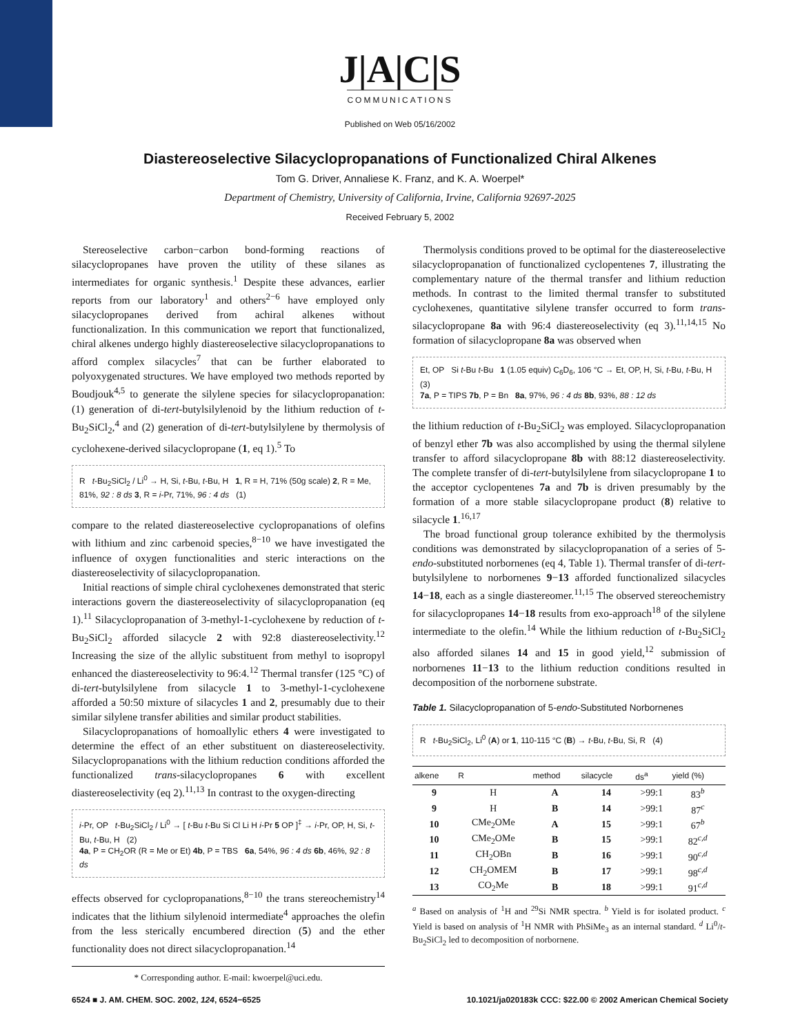J|A|C|S
COMMUNICATIONS
Published on Web 05/16/2002
Diastereoselective Silacyclopropanations of Functionalized Chiral Alkenes
Tom G. Driver, Annaliese K. Franz, and K. A. Woerpel*
Department of Chemistry, University of California, Irvine, California 92697-2025
Received February 5, 2002
Stereoselective carbon−carbon bond-forming reactions of silacyclopropanes have proven the utility of these silanes as intermediates for organic synthesis.<sup>1</sup> Despite these advances, earlier reports from our laboratory<sup>1</sup> and others<sup>2−6</sup> have employed only silacyclopropanes derived from achiral alkenes without functionalization. In this communication we report that functionalized, chiral alkenes undergo highly diastereoselective silacyclopropanations to afford complex silacycles<sup>7</sup> that can be further elaborated to polyoxygenated structures. We have employed two methods reported by Boudjouk<sup>4,5</sup> to generate the silylene species for silacyclopropanation: (1) generation of di-tert-butylsilylenoid by the lithium reduction of t-Bu<sub>2</sub>SiCl<sub>2</sub>,<sup>4</sup> and (2) generation of di-tert-butylsilylene by thermolysis of cyclohexene-derived silacyclopropane (1, eq 1).<sup>5</sup> To
R t-Bu<sub>2</sub>SiCl<sub>2</sub> / Li<sup>0</sup> → H, Si, t-Bu, t-Bu, H 1, R = H, 71% (50g scale) 2, R = Me, 81%, 92 : 8 ds 3, R = i-Pr, 71%, 96 : 4 ds (1)
compare to the related diastereoselective cyclopropanations of olefins with lithium and zinc carbenoid species,<sup>8−10</sup> we have investigated the influence of oxygen functionalities and steric interactions on the diastereoselectivity of silacyclopropanation.
Initial reactions of simple chiral cyclohexenes demonstrated that steric interactions govern the diastereoselectivity of silacyclopropanation (eq 1).<sup>11</sup> Silacyclopropanation of 3-methyl-1-cyclohexene by reduction of t-Bu<sub>2</sub>SiCl<sub>2</sub> afforded silacycle 2 with 92:8 diastereoselectivity.<sup>12</sup> Increasing the size of the allylic substituent from methyl to isopropyl enhanced the diastereoselectivity to 96:4.<sup>12</sup> Thermal transfer (125 °C) of di-tert-butylsilylene from silacycle 1 to 3-methyl-1-cyclohexene afforded a 50:50 mixture of silacycles 1 and 2, presumably due to their similar silylene transfer abilities and similar product stabilities.
Silacyclopropanations of homoallylic ethers 4 were investigated to determine the effect of an ether substituent on diastereoselectivity. Silacyclopropanations with the lithium reduction conditions afforded the functionalized trans-silacyclopropanes 6 with excellent diastereoselectivity (eq 2).<sup>11,13</sup> In contrast to the oxygen-directing
i-Pr, OP t-Bu<sub>2</sub>SiCl<sub>2</sub> / Li<sup>0</sup> → [ t-Bu t-Bu Si Cl Li H i-Pr 5 OP ]<sup>‡</sup> → i-Pr, OP, H, Si, t-Bu, t-Bu, H (2)
4a, P = CH<sub>2</sub>OR (R = Me or Et) 4b, P = TBS 6a, 54%, 96 : 4 ds 6b, 46%, 92 : 8 ds
effects observed for cyclopropanations,<sup>8−10</sup> the trans stereochemistry<sup>14</sup> indicates that the lithium silylenoid intermediate<sup>4</sup> approaches the olefin from the less sterically encumbered direction (5) and the ether functionality does not direct silacyclopropanation.<sup>14</sup>
* Corresponding author. E-mail: kwoerpel@uci.edu.
Thermolysis conditions proved to be optimal for the diastereoselective silacyclopropanation of functionalized cyclopentenes 7, illustrating the complementary nature of the thermal transfer and lithium reduction methods. In contrast to the limited thermal transfer to substituted cyclohexenes, quantitative silylene transfer occurred to form trans-silacyclopropane 8a with 96:4 diastereoselectivity (eq 3).<sup>11,14,15</sup> No formation of silacyclopropane 8a was observed when
Et, OP Si t-Bu t-Bu 1 (1.05 equiv) C<sub>6</sub>D<sub>6</sub>, 106 °C → Et, OP, H, Si, t-Bu, t-Bu, H (3)
7a, P = TIPS 7b, P = Bn 8a, 97%, 96 : 4 ds 8b, 93%, 88 : 12 ds
the lithium reduction of t-Bu<sub>2</sub>SiCl<sub>2</sub> was employed. Silacyclopropanation of benzyl ether 7b was also accomplished by using the thermal silylene transfer to afford silacyclopropane 8b with 88:12 diastereoselectivity. The complete transfer of di-tert-butylsilylene from silacyclopropane 1 to the acceptor cyclopentenes 7a and 7b is driven presumably by the formation of a more stable silacyclopropane product (8) relative to silacycle 1.<sup>16,17</sup>
The broad functional group tolerance exhibited by the thermolysis conditions was demonstrated by silacyclopropanation of a series of 5-endo-substituted norbornenes (eq 4, Table 1). Thermal transfer of di-tert-butylsilylene to norbornenes 9−13 afforded functionalized silacycles 14−18, each as a single diastereomer.<sup>11,15</sup> The observed stereochemistry for silacyclopropanes 14−18 results from exo-approach<sup>18</sup> of the silylene intermediate to the olefin.<sup>14</sup> While the lithium reduction of t-Bu<sub>2</sub>SiCl<sub>2</sub> also afforded silanes 14 and 15 in good yield,<sup>12</sup> submission of norbornenes 11−13 to the lithium reduction conditions resulted in decomposition of the norbornene substrate.
Table 1. Silacyclopropanation of 5-endo-Substituted Norbornenes
R t-Bu<sub>2</sub>SiCl<sub>2</sub>, Li<sup>0</sup> (A) or 1, 110-115 °C (B) → t-Bu, t-Bu, Si, R (4)
| alkene | R | method | silacycle | ds<sup>a</sup> | yield (%) |
| --- | --- | --- | --- | --- | --- |
| 9 | H | A | 14 | >99:1 | 83<sup>b</sup> |
| 9 | H | B | 14 | >99:1 | 87<sup>c</sup> |
| 10 | CMe<sub>2</sub>OMe | A | 15 | >99:1 | 67<sup>b</sup> |
| 10 | CMe<sub>2</sub>OMe | B | 15 | >99:1 | 82<sup>c,d</sup> |
| 11 | CH<sub>2</sub>OBn | B | 16 | >99:1 | 90<sup>c,d</sup> |
| 12 | CH<sub>2</sub>OMEM | B | 17 | >99:1 | 98<sup>c,d</sup> |
| 13 | CO<sub>2</sub>Me | B | 18 | >99:1 | 91<sup>c,d</sup> |
<sup>a</sup> Based on analysis of <sup>1</sup>H and <sup>29</sup>Si NMR spectra. <sup>b</sup> Yield is for isolated product. <sup>c</sup> Yield is based on analysis of <sup>1</sup>H NMR with PhSiMe<sub>3</sub> as an internal standard. <sup>d</sup> Li<sup>0</sup>/t-Bu<sub>2</sub>SiCl<sub>2</sub> led to decomposition of norbornene.
6524 ■ J. AM. CHEM. SOC. 2002, 124, 6524−6525 10.1021/ja020183k CCC: $22.00 © 2002 American Chemical Society